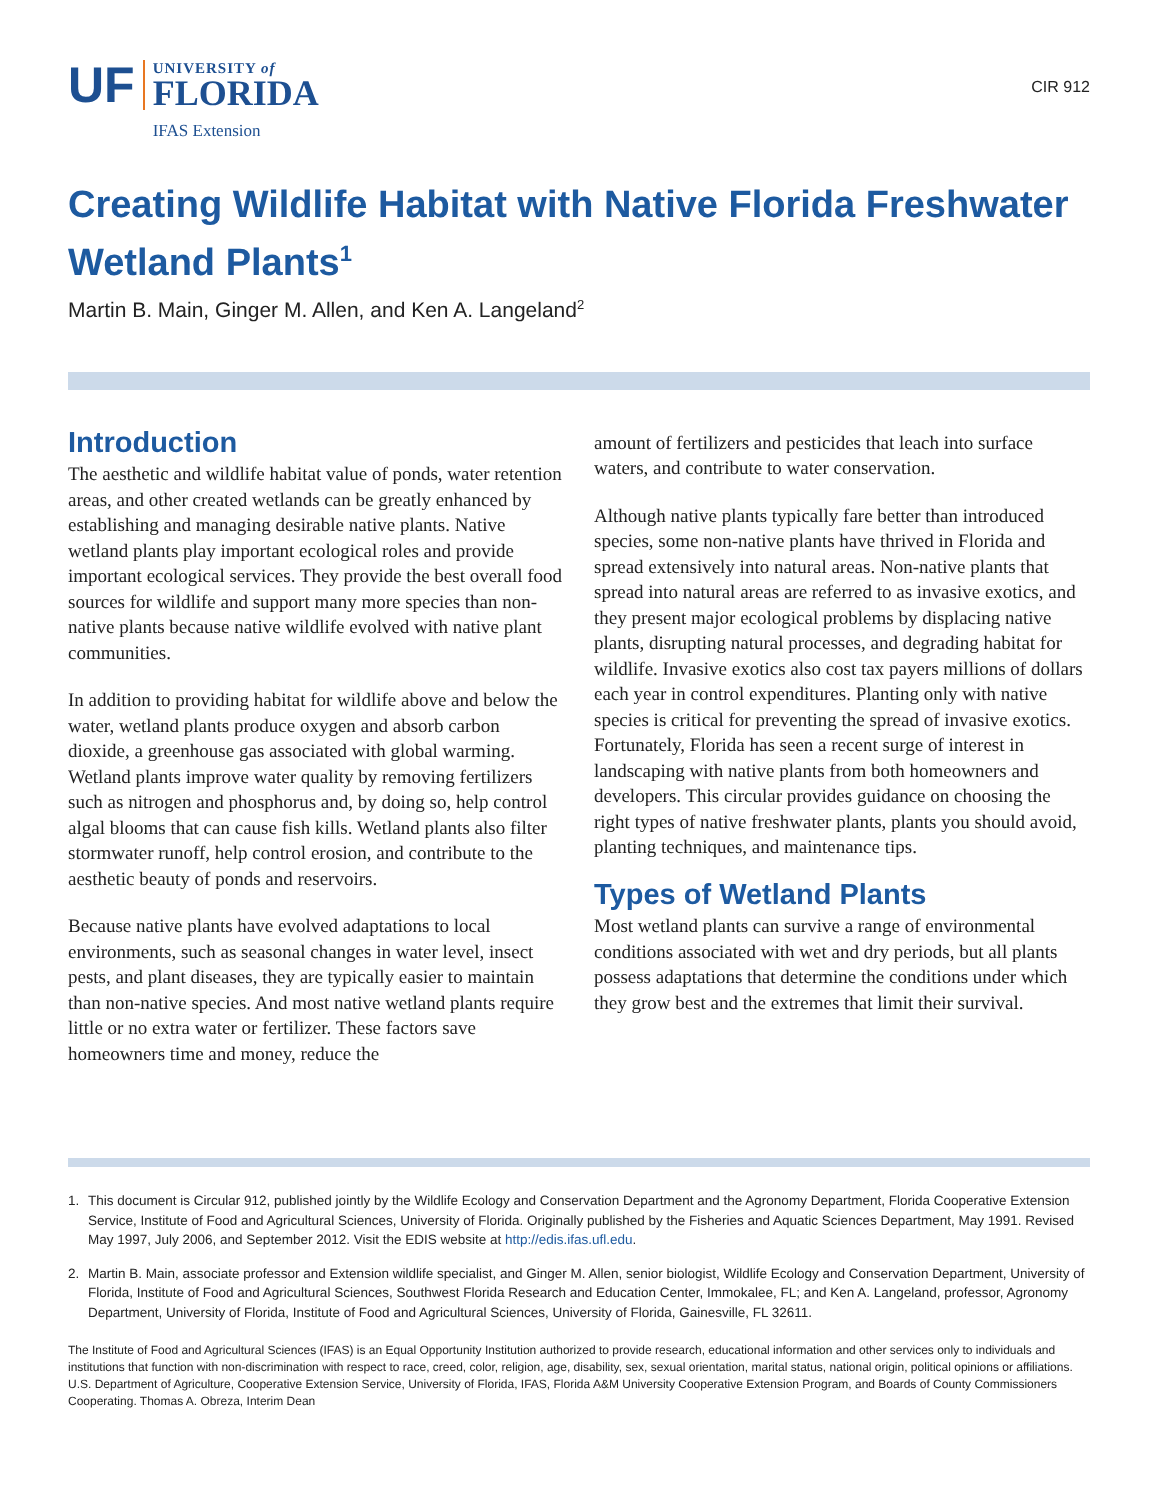UF
UNIVERSITY of
FLORIDA
IFAS Extension
CIR 912
Creating Wildlife Habitat with Native Florida Freshwater Wetland Plants<sup>1</sup>
Martin B. Main, Ginger M. Allen, and Ken A. Langeland<sup>2</sup>
Introduction
The aesthetic and wildlife habitat value of ponds, water retention areas, and other created wetlands can be greatly enhanced by establishing and managing desirable native plants. Native wetland plants play important ecological roles and provide important ecological services. They provide the best overall food sources for wildlife and support many more species than non-native plants because native wildlife evolved with native plant communities.
In addition to providing habitat for wildlife above and below the water, wetland plants produce oxygen and absorb carbon dioxide, a greenhouse gas associated with global warming. Wetland plants improve water quality by removing fertilizers such as nitrogen and phosphorus and, by doing so, help control algal blooms that can cause fish kills. Wetland plants also filter stormwater runoff, help control erosion, and contribute to the aesthetic beauty of ponds and reservoirs.
Because native plants have evolved adaptations to local environments, such as seasonal changes in water level, insect pests, and plant diseases, they are typically easier to maintain than non-native species. And most native wetland plants require little or no extra water or fertilizer. These factors save homeowners time and money, reduce the
amount of fertilizers and pesticides that leach into surface waters, and contribute to water conservation.
Although native plants typically fare better than introduced species, some non-native plants have thrived in Florida and spread extensively into natural areas. Non-native plants that spread into natural areas are referred to as invasive exotics, and they present major ecological problems by displacing native plants, disrupting natural processes, and degrading habitat for wildlife. Invasive exotics also cost tax payers millions of dollars each year in control expenditures. Planting only with native species is critical for preventing the spread of invasive exotics. Fortunately, Florida has seen a recent surge of interest in landscaping with native plants from both homeowners and developers. This circular provides guidance on choosing the right types of native freshwater plants, plants you should avoid, planting techniques, and maintenance tips.
Types of Wetland Plants
Most wetland plants can survive a range of environmental conditions associated with wet and dry periods, but all plants possess adaptations that determine the conditions under which they grow best and the extremes that limit their survival.
1. This document is Circular 912, published jointly by the Wildlife Ecology and Conservation Department and the Agronomy Department, Florida Cooperative Extension Service, Institute of Food and Agricultural Sciences, University of Florida. Originally published by the Fisheries and Aquatic Sciences Department, May 1991. Revised May 1997, July 2006, and September 2012. Visit the EDIS website at http://edis.ifas.ufl.edu.
2. Martin B. Main, associate professor and Extension wildlife specialist, and Ginger M. Allen, senior biologist, Wildlife Ecology and Conservation Department, University of Florida, Institute of Food and Agricultural Sciences, Southwest Florida Research and Education Center, Immokalee, FL; and Ken A. Langeland, professor, Agronomy Department, University of Florida, Institute of Food and Agricultural Sciences, University of Florida, Gainesville, FL 32611.
The Institute of Food and Agricultural Sciences (IFAS) is an Equal Opportunity Institution authorized to provide research, educational information and other services only to individuals and institutions that function with non-discrimination with respect to race, creed, color, religion, age, disability, sex, sexual orientation, marital status, national origin, political opinions or affiliations. U.S. Department of Agriculture, Cooperative Extension Service, University of Florida, IFAS, Florida A&M University Cooperative Extension Program, and Boards of County Commissioners Cooperating. Thomas A. Obreza, Interim Dean